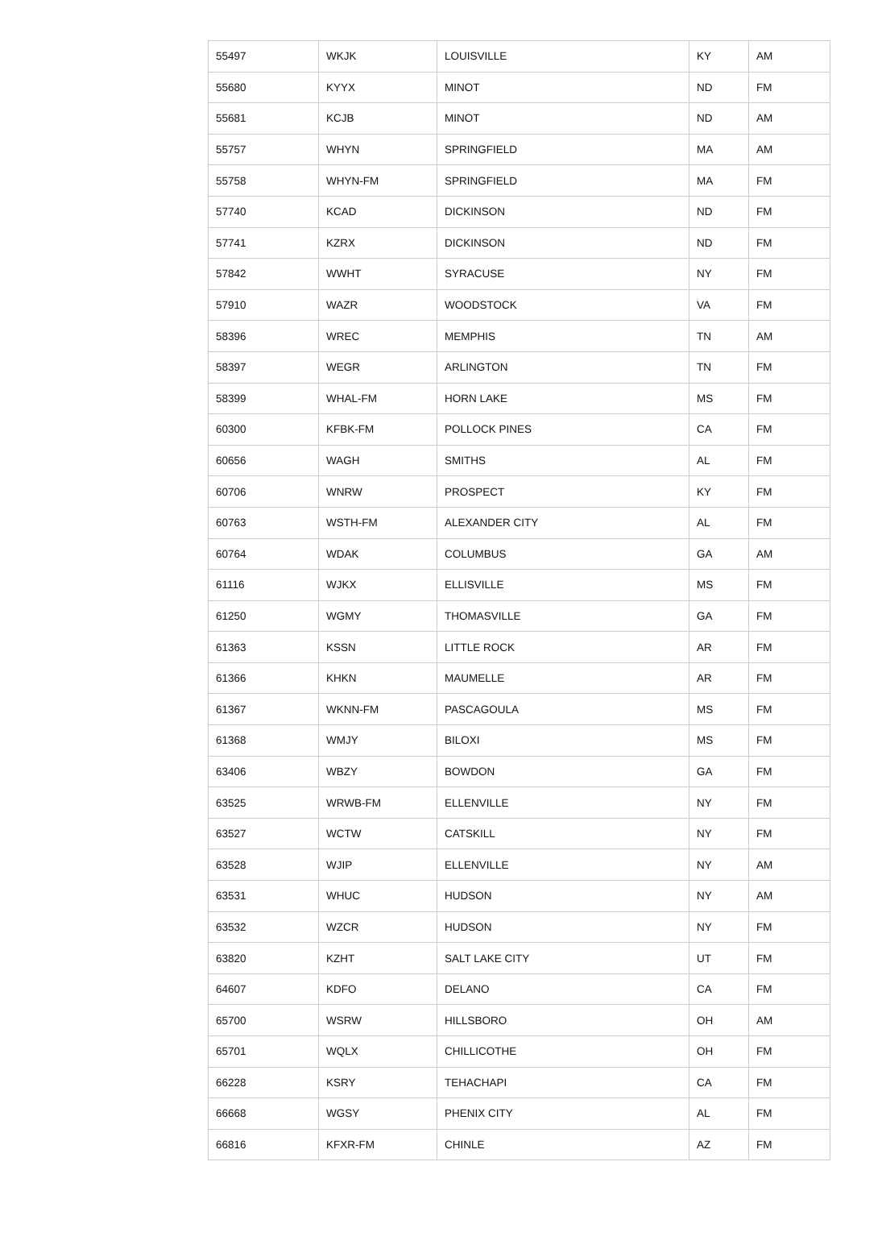| 55497 | WKJK | LOUISVILLE | KY | AM |
| 55680 | KYYX | MINOT | ND | FM |
| 55681 | KCJB | MINOT | ND | AM |
| 55757 | WHYN | SPRINGFIELD | MA | AM |
| 55758 | WHYN-FM | SPRINGFIELD | MA | FM |
| 57740 | KCAD | DICKINSON | ND | FM |
| 57741 | KZRX | DICKINSON | ND | FM |
| 57842 | WWHT | SYRACUSE | NY | FM |
| 57910 | WAZR | WOODSTOCK | VA | FM |
| 58396 | WREC | MEMPHIS | TN | AM |
| 58397 | WEGR | ARLINGTON | TN | FM |
| 58399 | WHAL-FM | HORN LAKE | MS | FM |
| 60300 | KFBK-FM | POLLOCK PINES | CA | FM |
| 60656 | WAGH | SMITHS | AL | FM |
| 60706 | WNRW | PROSPECT | KY | FM |
| 60763 | WSTH-FM | ALEXANDER CITY | AL | FM |
| 60764 | WDAK | COLUMBUS | GA | AM |
| 61116 | WJKX | ELLISVILLE | MS | FM |
| 61250 | WGMY | THOMASVILLE | GA | FM |
| 61363 | KSSN | LITTLE ROCK | AR | FM |
| 61366 | KHKN | MAUMELLE | AR | FM |
| 61367 | WKNN-FM | PASCAGOULA | MS | FM |
| 61368 | WMJY | BILOXI | MS | FM |
| 63406 | WBZY | BOWDON | GA | FM |
| 63525 | WRWB-FM | ELLENVILLE | NY | FM |
| 63527 | WCTW | CATSKILL | NY | FM |
| 63528 | WJIP | ELLENVILLE | NY | AM |
| 63531 | WHUC | HUDSON | NY | AM |
| 63532 | WZCR | HUDSON | NY | FM |
| 63820 | KZHT | SALT LAKE CITY | UT | FM |
| 64607 | KDFO | DELANO | CA | FM |
| 65700 | WSRW | HILLSBORO | OH | AM |
| 65701 | WQLX | CHILLICOTHE | OH | FM |
| 66228 | KSRY | TEHACHAPI | CA | FM |
| 66668 | WGSY | PHENIX CITY | AL | FM |
| 66816 | KFXR-FM | CHINLE | AZ | FM |